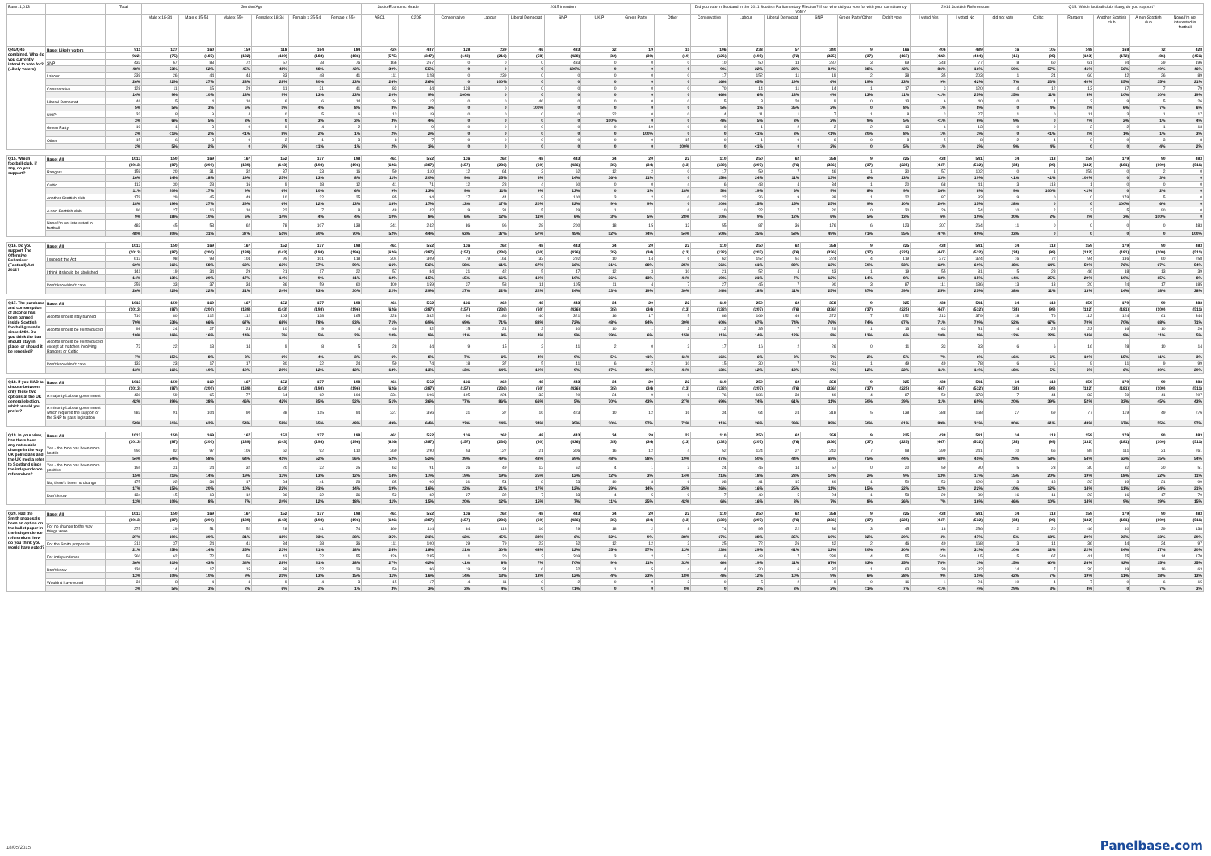| Base: 1,013 | | Total | Gender/Age | | | | | | Socio-Economic Grade | | 2015 intention | | | | | | | Did you vote in Scotland in the 2011 Scottish Parliamentary Election? If so, who did you vote for with your constituency vote? | | | | | | 2014 Scottish Referendum | | | Q15. Which football club, if any, do you support? | | | | |
| --- | --- | --- | --- | --- | --- | --- | --- | --- | --- | --- | --- | --- | --- | --- | --- | --- | --- | --- | --- | --- | --- | --- | --- | --- | --- | --- | --- | --- | --- | --- | --- |
| | | | Male x 18-34 | Male x 35-54 | Male x 55+ | Female x 18-34 | Female x 35-54 | Female x 55+ | ABC1 | C2DE | Conservative | Labour | Liberal Democrat | SNP | UKIP | Green Party | Other | Conservative | Labour | Liberal Democrat | SNP | Green Party/Other | Didn't vote | I voted Yes | I voted No | I did not vote | Celtic | Rangers | Another Scottish club | A non-Scottish club | None/I'm not interested in football |
| Q4a/Q4b combined. Who do you currently intend to vote for? (Likely voters) | Base: Likely voters | 911 | 127 | 160 | 159 | 118 | 164 | 184 | 424 | 487 | 128 | 239 | 46 | 433 | 32 | 19 | 15 | 106 | 233 | 57 | 340 | 9 | 166 | 406 | 489 | 16 | 105 | 148 | 168 | 72 | 428 |
| | | (922) | (75) | (187) | (182) | (110) | (183) | (186) | (575) | (347) | (148) | (216) | (58) | (428) | (32) | (30) | (10) | (126) | (195) | (72) | (325) | (37) | (167) | (422) | (484) | (16) | (95) | (123) | (172) | (86) | (456) |
| | SNP | 433 | 67 | 83 | 72 | 57 | 78 | 76 | 166 | 267 | 0 | 0 | 0 | 433 | 0 | 0 | 0 | 10 | 50 | 13 | 287 | 3 | 69 | 348 | 77 | 8 | 60 | 61 | 94 | 29 | 196 |
| | | 48% | 53% | 52% | 45% | 48% | 48% | 42% | 39% | 55% | 0 | 0 | 0 | 100% | 0 | 0 | 0 | 9% | 22% | 22% | 84% | 38% | 42% | 86% | 16% | 50% | 57% | 41% | 56% | 40% | 46% |
| | Labour | 239 | 26 | 44 | 44 | 33 | 48 | 41 | 111 | 128 | 0 | 239 | 0 | 0 | 0 | 0 | 0 | 17 | 152 | 11 | 19 | 2 | 38 | 35 | 203 | 1 | 24 | 60 | 42 | 26 | 89 |
| | | 26% | 22% | 27% | 28% | 28% | 30% | 23% | 26% | 26% | 0 | 100% | 0 | 0 | 0 | 0 | 0 | 16% | 65% | 19% | 6% | 19% | 23% | 9% | 42% | 7% | 23% | 40% | 25% | 35% | 21% |
| | Conservative | 128 | 11 | 15 | 29 | 11 | 21 | 41 | 83 | 44 | 128 | 0 | 0 | 0 | 0 | 0 | 0 | 70 | 14 | 11 | 14 | 1 | 17 | 3 | 120 | 4 | 12 | 13 | 17 | 7 | 79 |
| | | 14% | 9% | 10% | 18% | 9% | 13% | 23% | 20% | 9% | 100% | 0 | 0 | 0 | 0 | 0 | 0 | 66% | 6% | 18% | 4% | 13% | 11% | <1% | 25% | 25% | 11% | 8% | 10% | 10% | 19% |
| | Liberal Democrat | 46 | 5 | 4 | 10 | 6 | 6 | 14 | 34 | 12 | 0 | 0 | 46 | 0 | 0 | 0 | 0 | 5 | 3 | 20 | 9 | 0 | 13 | 6 | 40 | 0 | 4 | 3 | 9 | 5 | 26 |
| | | 5% | 5% | 3% | 6% | 5% | 4% | 8% | 8% | 3% | 0 | 0 | 100% | 0 | 0 | 0 | 0 | 5% | 1% | 35% | 2% | 0 | 8% | 1% | 8% | 0 | 4% | 2% | 6% | 7% | 6% |
| | UKIP | 32 | 8 | 9 | 4 | 0 | 5 | 6 | 13 | 19 | 0 | 0 | 0 | 0 | 32 | 0 | 0 | 4 | 11 | 1 | 7 | 1 | 8 | 3 | 27 | 1 | 0 | 11 | 3 | 1 | 17 |
| | | 3% | 6% | 5% | 3% | 0 | 3% | 3% | 3% | 4% | 0 | 0 | 0 | 0 | 100% | 0 | 0 | 4% | 5% | 3% | 2% | 9% | 5% | <1% | 6% | 9% | 0 | 7% | 2% | 1% | 4% |
| | Green Party | 19 | 1 | 3 | 0 | 9 | 4 | 2 | 9 | 9 | 0 | 0 | 0 | 0 | 0 | 19 | 0 | 0 | 1 | 2 | 2 | 2 | 13 | 6 | 13 | 0 | 0 | 2 | 2 | 1 | 13 |
| | | 2% | <1% | 2% | <1% | 8% | 2% | 1% | 2% | 2% | 0 | 0 | 0 | 0 | 0 | 100% | 0 | 0 | <1% | 3% | <1% | 20% | 8% | 1% | 3% | 0 | <1% | 2% | 1% | 1% | 3% |
| | Other | 15 | 6 | 3 | 0 | 2 | 1 | 3 | 8 | 7 | 0 | 0 | 0 | 0 | 0 | 0 | 15 | 0 | 1 | 0 | 6 | 0 | 8 | 5 | 8 | 2 | 4 | 0 | 0 | 3 | 8 |
| | | 2% | 5% | 2% | 0 | 2% | <1% | 1% | 2% | 1% | 0 | 0 | 0 | 0 | 0 | 0 | 100% | 0 | <1% | 0 | 2% | 0 | 5% | 1% | 2% | 9% | 4% | 0 | 0 | 4% | 2% |
| Q15. Which football club, if any, do you support? | Base: All | 1013 | 150 | 169 | 167 | 152 | 177 | 198 | 461 | 552 | 136 | 262 | 48 | 443 | 34 | 20 | 22 | 110 | 250 | 62 | 358 | 9 | 225 | 438 | 541 | 34 | 113 | 159 | 179 | 90 | 483 |
| | | (1013) | (87) | (200) | (189) | (143) | (198) | (196) | (626) | (387) | (157) | (236) | (60) | (436) | (35) | (34) | (13) | (132) | (207) | (76) | (336) | (37) | (225) | (447) | (532) | (34) | (99) | (132) | (181) | (100) | (511) |
| | Rangers | 159 | 20 | 31 | 32 | 37 | 23 | 16 | 50 | 110 | 12 | 64 | 3 | 62 | 12 | 2 | 0 | 17 | 59 | 7 | 46 | 1 | 30 | 57 | 102 | 0 | 1 | 159 | 0 | 2 | 0 |
| | | 16% | 14% | 18% | 19% | 25% | 13% | 8% | 11% | 20% | 9% | 25% | 6% | 14% | 36% | 11% | 0 | 15% | 24% | 11% | 13% | 6% | 13% | 13% | 19% | <1% | <1% | 100% | 0 | 3% | 0 |
| | Celtic | 113 | 30 | 28 | 16 | 9 | 18 | 12 | 41 | 71 | 12 | 28 | 4 | 60 | 0 | 0 | 4 | 6 | 48 | 4 | 34 | 1 | 20 | 68 | 41 | 3 | 113 | 1 | 0 | 0 | 0 |
| | | 11% | 20% | 17% | 9% | 6% | 10% | 6% | 9% | 13% | 9% | 11% | 9% | 13% | 0 | 1% | 18% | 5% | 19% | 6% | 9% | 8% | 9% | 16% | 8% | 9% | 100% | <1% | 0 | 2% | 0 |
| | Another Scottish club | 179 | 29 | 45 | 49 | 10 | 22 | 25 | 85 | 94 | 17 | 44 | 9 | 100 | 3 | 2 | 0 | 22 | 36 | 9 | 88 | 1 | 22 | 87 | 83 | 9 | 0 | 0 | 179 | 5 | 0 |
| | | 18% | 19% | 27% | 29% | 6% | 12% | 13% | 18% | 17% | 13% | 17% | 20% | 22% | 9% | 9% | 0 | 20% | 15% | 15% | 25% | 9% | 10% | 20% | 15% | 28% | 0 | 0 | 100% | 6% | 0 |
| | A non-Scottish club | 90 | 27 | 16 | 10 | 22 | 7 | 8 | 48 | 42 | 9 | 31 | 5 | 29 | 1 | 1 | 6 | 10 | 22 | 7 | 20 | 0 | 30 | 26 | 54 | 10 | 2 | 2 | 5 | 90 | 0 |
| | | 9% | 18% | 10% | 6% | 14% | 4% | 4% | 10% | 8% | 6% | 12% | 11% | 6% | 3% | 5% | 28% | 10% | 9% | 12% | 6% | 5% | 13% | 6% | 10% | 30% | 2% | 2% | 3% | 100% | 0 |
| | None/I'm not interested in football | 483 | 45 | 53 | 62 | 78 | 107 | 138 | 241 | 242 | 86 | 96 | 28 | 200 | 18 | 15 | 12 | 55 | 87 | 36 | 176 | 6 | 123 | 207 | 264 | 11 | 0 | 0 | 0 | 0 | 483 |
| | | 48% | 30% | 31% | 37% | 51% | 60% | 70% | 52% | 44% | 63% | 37% | 57% | 45% | 52% | 74% | 54% | 50% | 35% | 58% | 49% | 71% | 55% | 47% | 49% | 33% | 0 | 0 | 0 | 0 | 100% |
| Q16. Do you support The Offensive Behaviour (Football) Act 2012? | Base: All | 1013 | 150 | 169 | 167 | 152 | 177 | 198 | 461 | 552 | 136 | 262 | 48 | 443 | 34 | 20 | 22 | 110 | 250 | 62 | 358 | 9 | 225 | 438 | 541 | 34 | 113 | 159 | 179 | 90 | 483 |
| | | (1013) | (87) | (200) | (189) | (143) | (198) | (196) | (626) | (387) | (157) | (236) | (60) | (436) | (35) | (34) | (13) | (132) | (207) | (76) | (336) | (37) | (225) | (447) | (532) | (34) | (99) | (132) | (181) | (100) | (511) |
| | I support the Act | 613 | 98 | 98 | 104 | 95 | 101 | 118 | 304 | 309 | 79 | 161 | 33 | 292 | 10 | 14 | 6 | 62 | 152 | 51 | 224 | 4 | 119 | 272 | 324 | 16 | 72 | 94 | 136 | 60 | 258 |
| | | 60% | 66% | 58% | 62% | 63% | 57% | 59% | 66% | 56% | 58% | 61% | 67% | 66% | 31% | 68% | 25% | 56% | 61% | 82% | 63% | 50% | 53% | 62% | 60% | 48% | 64% | 59% | 76% | 67% | 54% |
| | I think it should be abolished | 141 | 19 | 34 | 29 | 21 | 17 | 22 | 57 | 84 | 21 | 42 | 5 | 47 | 12 | 3 | 10 | 21 | 52 | 4 | 43 | 1 | 19 | 55 | 81 | 5 | 28 | 46 | 18 | 13 | 39 |
| | | 14% | 13% | 20% | 17% | 14% | 9% | 11% | 12% | 15% | 15% | 16% | 10% | 10% | 36% | 13% | 44% | 19% | 21% | 7% | 12% | 14% | 8% | 13% | 15% | 14% | 25% | 29% | 10% | 15% | 8% |
| | Don't know/don't care | 259 | 33 | 37 | 34 | 36 | 59 | 60 | 100 | 159 | 37 | 58 | 11 | 105 | 11 | 4 | 7 | 27 | 45 | 7 | 90 | 3 | 87 | 111 | 136 | 13 | 13 | 20 | 24 | 17 | 185 |
| | | 26% | 22% | 22% | 21% | 24% | 33% | 30% | 22% | 29% | 27% | 22% | 22% | 24% | 33% | 19% | 30% | 24% | 18% | 11% | 25% | 37% | 39% | 25% | 25% | 38% | 11% | 13% | 14% | 18% | 38% |
| Q17. The purchase and consumption of alcohol has been banned inside Scottish football grounds since 1980. Do you think the ban should stay in place, or should it be repealed? | Base: All | 1013 | 150 | 169 | 167 | 152 | 177 | 198 | 461 | 552 | 136 | 262 | 48 | 443 | 34 | 20 | 22 | 110 | 250 | 62 | 358 | 9 | 225 | 438 | 541 | 34 | 113 | 159 | 179 | 90 | 483 |
| | | (1013) | (87) | (200) | (189) | (143) | (198) | (196) | (626) | (387) | (157) | (236) | (60) | (436) | (35) | (34) | (13) | (132) | (207) | (76) | (336) | (37) | (225) | (447) | (532) | (34) | (99) | (132) | (181) | (100) | (511) |
| | Alcohol should stay banned | 710 | 80 | 112 | 112 | 103 | 138 | 165 | 328 | 382 | 94 | 186 | 40 | 321 | 16 | 17 | 5 | 86 | 169 | 46 | 272 | 7 | 152 | 313 | 379 | 18 | 76 | 112 | 124 | 61 | 344 |
| | | 70% | 53% | 66% | 67% | 68% | 78% | 83% | 71% | 69% | 69% | 71% | 83% | 72% | 48% | 84% | 30% | 60% | 67% | 74% | 76% | 74% | 67% | 71% | 70% | 52% | 67% | 70% | 70% | 68% | 71% |
| | Alcohol should be reintroduced | 98 | 24 | 27 | 23 | 10 | 9 | 4 | 46 | 52 | 15 | 24 | 2 | 40 | 10 | 1 | 3 | 12 | 35 | 7 | 29 | 1 | 13 | 43 | 51 | 4 | 25 | 23 | 16 | 10 | 26 |
| | | 10% | 16% | 16% | 14% | 7% | 5% | 2% | 10% | 9% | 11% | 9% | 4% | 9% | 29% | 6% | 15% | 11% | 14% | 12% | 8% | 13% | 6% | 10% | 9% | 12% | 22% | 14% | 9% | 11% | 5% |
| | Alcohol should be reintroduced, except at matches involving Rangers or Celtic | 72 | 22 | 13 | 14 | 9 | 8 | 5 | 28 | 44 | 9 | 15 | 2 | 41 | 2 | 0 | 3 | 17 | 16 | 2 | 26 | 0 | 11 | 33 | 33 | 6 | 6 | 16 | 28 | 10 | 14 |
| | | 7% | 15% | 8% | 8% | 6% | 4% | 3% | 6% | 8% | 7% | 6% | 4% | 9% | 5% | <1% | 11% | 16% | 6% | 3% | 7% | 2% | 5% | 7% | 6% | 16% | 6% | 10% | 15% | 11% | 3% |
| | Don't know/don't care | 133 | 23 | 17 | 17 | 30 | 22 | 24 | 59 | 74 | 18 | 37 | 5 | 41 | 6 | 2 | 10 | 15 | 30 | 7 | 31 | 1 | 49 | 49 | 78 | 6 | 6 | 9 | 11 | 9 | 99 |
| | | 13% | 16% | 10% | 10% | 20% | 12% | 12% | 13% | 13% | 13% | 14% | 10% | 9% | 17% | 10% | 44% | 13% | 12% | 12% | 9% | 12% | 22% | 11% | 14% | 18% | 5% | 6% | 6% | 10% | 20% |
| Q18. If you HAD to choose between only these two options at the UK general election, which would you prefer? | Base: All | 1013 | 150 | 169 | 167 | 152 | 177 | 198 | 461 | 552 | 136 | 262 | 48 | 443 | 34 | 20 | 22 | 110 | 250 | 62 | 358 | 9 | 225 | 438 | 541 | 34 | 113 | 159 | 179 | 90 | 483 |
| | | (1013) | (87) | (200) | (189) | (143) | (198) | (196) | (626) | (387) | (157) | (236) | (60) | (436) | (35) | (34) | (13) | (132) | (207) | (76) | (336) | (37) | (225) | (447) | (532) | (34) | (99) | (132) | (181) | (100) | (511) |
| | A majority Labour government | 430 | 59 | 65 | 77 | 64 | 62 | 104 | 234 | 196 | 105 | 224 | 32 | 20 | 24 | 9 | 6 | 76 | 186 | 38 | 40 | 4 | 87 | 50 | 373 | 7 | 44 | 83 | 59 | 41 | 207 |
| | | 42% | 39% | 38% | 46% | 42% | 35% | 52% | 51% | 36% | 77% | 86% | 66% | 5% | 70% | 43% | 27% | 69% | 74% | 61% | 11% | 50% | 39% | 11% | 69% | 20% | 39% | 52% | 33% | 45% | 43% |
| | A minority Labour government which required the support of the SNP to pass legislation | 583 | 91 | 104 | 90 | 88 | 115 | 94 | 227 | 356 | 31 | 37 | 16 | 423 | 10 | 12 | 16 | 34 | 64 | 24 | 318 | 5 | 138 | 388 | 168 | 27 | 69 | 77 | 119 | 49 | 276 |
| | | 58% | 61% | 62% | 54% | 58% | 65% | 48% | 49% | 64% | 23% | 14% | 34% | 95% | 30% | 57% | 73% | 31% | 26% | 39% | 89% | 50% | 61% | 89% | 31% | 80% | 61% | 48% | 67% | 55% | 57% |
| Q19. In your view, has there been any noticeable change in the way UK politicians and the UK media refer to Scotland since the independence referendum? | Base: All | 1013 | 150 | 169 | 167 | 152 | 177 | 198 | 461 | 552 | 136 | 262 | 48 | 443 | 34 | 20 | 22 | 110 | 250 | 62 | 358 | 9 | 225 | 438 | 541 | 34 | 113 | 159 | 179 | 90 | 483 |
| | | (1013) | (87) | (200) | (189) | (143) | (198) | (196) | (626) | (387) | (157) | (236) | (60) | (436) | (35) | (34) | (13) | (132) | (207) | (76) | (336) | (37) | (225) | (447) | (532) | (34) | (99) | (132) | (181) | (100) | (511) |
| | Yes - the tone has been more hostile | 550 | 82 | 97 | 106 | 62 | 92 | 110 | 260 | 290 | 53 | 127 | 21 | 306 | 16 | 12 | 4 | 52 | 124 | 27 | 242 | 7 | 98 | 299 | 241 | 10 | 66 | 85 | 111 | 31 | 261 |
| | | 54% | 54% | 58% | 64% | 41% | 52% | 56% | 52% | 52% | 39% | 49% | 43% | 69% | 48% | 58% | 19% | 47% | 50% | 44% | 68% | 75% | 44% | 68% | 45% | 29% | 58% | 54% | 62% | 35% | 54% |
| | Yes - the tone has been more positive | 155 | 31 | 24 | 32 | 20 | 22 | 25 | 63 | 91 | 26 | 49 | 12 | 52 | 4 | 1 | 3 | 24 | 45 | 14 | 57 | 0 | 20 | 59 | 90 | 5 | 23 | 30 | 32 | 20 | 51 |
| | | 15% | 21% | 14% | 19% | 13% | 13% | 12% | 14% | 17% | 19% | 19% | 25% | 12% | 12% | 3% | 14% | 21% | 18% | 23% | 14% | 2% | 9% | 13% | 17% | 15% | 20% | 19% | 18% | 22% | 11% |
| | No, there's been no change | 175 | 22 | 34 | 17 | 34 | 41 | 28 | 85 | 90 | 31 | 54 | 8 | 53 | 10 | 3 | 6 | 28 | 41 | 15 | 40 | 1 | 50 | 52 | 120 | 3 | 13 | 22 | 19 | 21 | 99 |
| | | 17% | 15% | 20% | 10% | 22% | 23% | 14% | 19% | 16% | 22% | 21% | 17% | 12% | 29% | 14% | 25% | 26% | 16% | 25% | 11% | 15% | 22% | 12% | 22% | 10% | 12% | 14% | 11% | 24% | 21% |
| | Don't know | 134 | 15 | 13 | 12 | 36 | 22 | 36 | 52 | 82 | 27 | 32 | 7 | 33 | 4 | 5 | 9 | 7 | 40 | 5 | 24 | 1 | 58 | 29 | 89 | 16 | 11 | 22 | 16 | 17 | 70 |
| | | 13% | 10% | 8% | 7% | 24% | 12% | 18% | 11% | 15% | 20% | 12% | 15% | 7% | 11% | 25% | 42% | 6% | 16% | 8% | 7% | 8% | 26% | 7% | 16% | 46% | 10% | 14% | 9% | 19% | 15% |
| Q20. Had the Smith proposals been an option on the ballot paper in the independence referendum, how do you think you would have voted? | Base: All | 1013 | 150 | 169 | 167 | 152 | 177 | 198 | 461 | 552 | 136 | 262 | 48 | 443 | 34 | 20 | 22 | 110 | 250 | 62 | 358 | 9 | 225 | 438 | 541 | 34 | 113 | 159 | 179 | 90 | 483 |
| | | (1013) | (87) | (200) | (189) | (143) | (198) | (196) | (626) | (387) | (157) | (236) | (60) | (436) | (35) | (34) | (13) | (132) | (207) | (76) | (336) | (37) | (225) | (447) | (532) | (34) | (99) | (132) | (181) | (100) | (511) |
| | For no change to the way things were | 275 | 29 | 51 | 52 | 28 | 41 | 74 | 160 | 114 | 84 | 118 | 16 | 29 | 18 | 2 | 8 | 74 | 95 | 22 | 36 | 3 | 45 | 18 | 256 | 2 | 20 | 46 | 40 | 29 | 138 |
| | | 27% | 19% | 30% | 31% | 18% | 23% | 38% | 35% | 21% | 62% | 45% | 33% | 6% | 52% | 9% | 38% | 67% | 38% | 35% | 10% | 32% | 20% | 4% | 47% | 5% | 18% | 29% | 23% | 33% | 29% |
| | For the Smith proposals | 211 | 37 | 24 | 41 | 34 | 38 | 36 | 111 | 100 | 29 | 79 | 23 | 52 | 12 | 12 | 3 | 25 | 72 | 26 | 42 | 2 | 46 | 40 | 168 | 3 | 14 | 36 | 44 | 24 | 97 |
| | | 21% | 25% | 14% | 25% | 23% | 21% | 18% | 24% | 18% | 21% | 30% | 48% | 12% | 35% | 57% | 13% | 23% | 29% | 41% | 12% | 20% | 20% | 9% | 31% | 10% | 12% | 22% | 24% | 27% | 20% |
| | For independence | 360 | 62 | 72 | 56 | 43 | 72 | 55 | 126 | 235 | 1 | 20 | 3 | 309 | 3 | 2 | 7 | 6 | 48 | 7 | 239 | 4 | 55 | 340 | 15 | 5 | 67 | 41 | 75 | 14 | 170 |
| | | 36% | 41% | 43% | 34% | 28% | 41% | 28% | 27% | 42% | <1% | 8% | 7% | 70% | 9% | 11% | 33% | 6% | 19% | 11% | 67% | 43% | 25% | 78% | 3% | 15% | 60% | 26% | 42% | 15% | 35% |
| | Don't know | 136 | 14 | 17 | 15 | 38 | 22 | 29 | 50 | 86 | 19 | 34 | 6 | 52 | 1 | 5 | 4 | 4 | 30 | 6 | 32 | 1 | 63 | 39 | 82 | 14 | 7 | 30 | 19 | 16 | 63 |
| | | 13% | 10% | 10% | 9% | 25% | 13% | 15% | 11% | 16% | 14% | 13% | 13% | 12% | 4% | 23% | 18% | 4% | 12% | 10% | 9% | 6% | 28% | 9% | 15% | 42% | 7% | 19% | 11% | 18% | 13% |
| | Wouldn't have voted | 31 | 8 | 4 | 3 | 9 | 4 | 3 | 15 | 17 | 4 | 11 | 0 | 2 | 0 | 0 | 2 | 0 | 5 | 2 | 9 | 0 | 16 | 1 | 21 | 10 | 4 | 7 | 0 | 6 | 15 |
| | | 3% | 5% | 3% | 2% | 6% | 2% | 1% | 3% | 3% | 3% | 4% | 0 | <1% | 0 | 0 | 8% | 0 | 2% | 3% | 2% | <1% | 7% | <1% | 4% | 29% | 3% | 4% | 0 | 7% | 3% |
18/05/2015 Panelbase.com